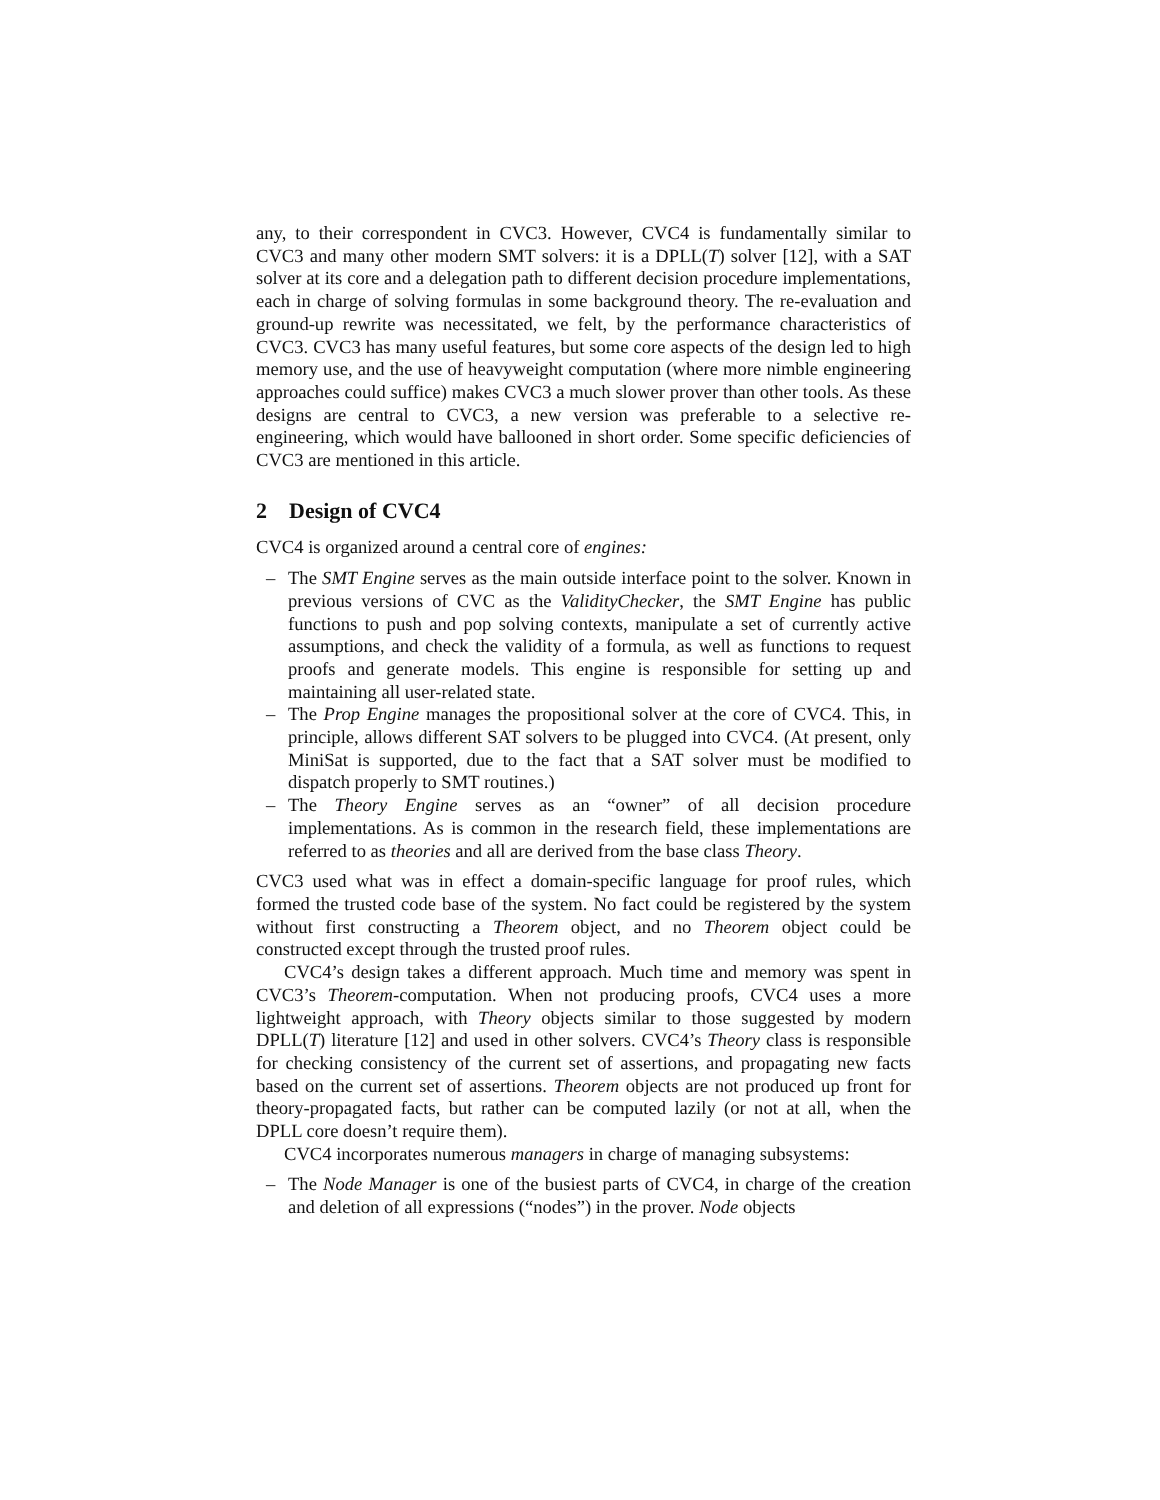any, to their correspondent in CVC3. However, CVC4 is fundamentally similar to CVC3 and many other modern SMT solvers: it is a DPLL(T) solver [12], with a SAT solver at its core and a delegation path to different decision procedure implementations, each in charge of solving formulas in some background theory. The re-evaluation and ground-up rewrite was necessitated, we felt, by the performance characteristics of CVC3. CVC3 has many useful features, but some core aspects of the design led to high memory use, and the use of heavyweight computation (where more nimble engineering approaches could suffice) makes CVC3 a much slower prover than other tools. As these designs are central to CVC3, a new version was preferable to a selective re-engineering, which would have ballooned in short order. Some specific deficiencies of CVC3 are mentioned in this article.
2 Design of CVC4
CVC4 is organized around a central core of engines:
– The SMT Engine serves as the main outside interface point to the solver. Known in previous versions of CVC as the ValidityChecker, the SMT Engine has public functions to push and pop solving contexts, manipulate a set of currently active assumptions, and check the validity of a formula, as well as functions to request proofs and generate models. This engine is responsible for setting up and maintaining all user-related state.
– The Prop Engine manages the propositional solver at the core of CVC4. This, in principle, allows different SAT solvers to be plugged into CVC4. (At present, only MiniSat is supported, due to the fact that a SAT solver must be modified to dispatch properly to SMT routines.)
– The Theory Engine serves as an “owner” of all decision procedure implementations. As is common in the research field, these implementations are referred to as theories and all are derived from the base class Theory.
CVC3 used what was in effect a domain-specific language for proof rules, which formed the trusted code base of the system. No fact could be registered by the system without first constructing a Theorem object, and no Theorem object could be constructed except through the trusted proof rules.
CVC4’s design takes a different approach. Much time and memory was spent in CVC3’s Theorem-computation. When not producing proofs, CVC4 uses a more lightweight approach, with Theory objects similar to those suggested by modern DPLL(T) literature [12] and used in other solvers. CVC4’s Theory class is responsible for checking consistency of the current set of assertions, and propagating new facts based on the current set of assertions. Theorem objects are not produced up front for theory-propagated facts, but rather can be computed lazily (or not at all, when the DPLL core doesn’t require them).
CVC4 incorporates numerous managers in charge of managing subsystems:
– The Node Manager is one of the busiest parts of CVC4, in charge of the creation and deletion of all expressions (“nodes”) in the prover. Node objects